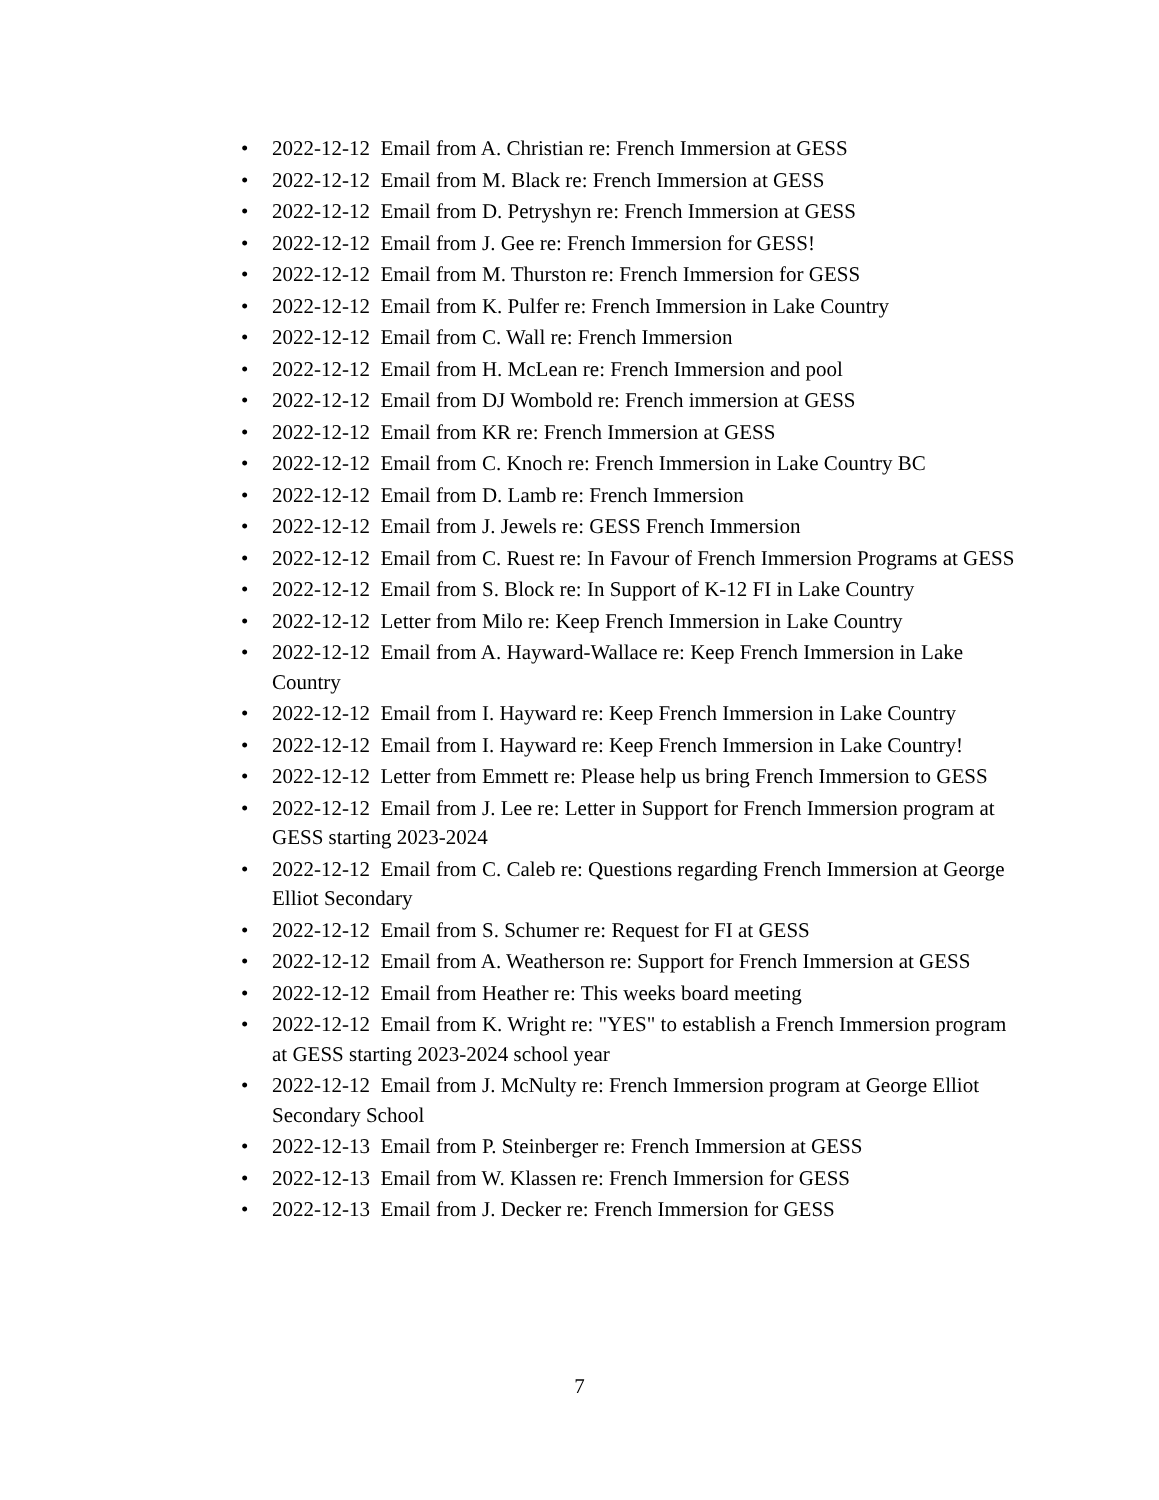• 2022-12-12 Email from A. Christian re: French Immersion at GESS
• 2022-12-12 Email from M. Black re: French Immersion at GESS
• 2022-12-12 Email from D. Petryshyn re: French Immersion at GESS
• 2022-12-12 Email from J. Gee re: French Immersion for GESS!
• 2022-12-12 Email from M. Thurston re: French Immersion for GESS
• 2022-12-12 Email from K. Pulfer re: French Immersion in Lake Country
• 2022-12-12 Email from C. Wall re: French Immersion
• 2022-12-12 Email from H. McLean re: French Immersion and pool
• 2022-12-12 Email from DJ Wombold re: French immersion at GESS
• 2022-12-12 Email from KR re: French Immersion at GESS
• 2022-12-12 Email from C. Knoch re: French Immersion in Lake Country BC
• 2022-12-12 Email from D. Lamb re: French Immersion
• 2022-12-12 Email from J. Jewels re: GESS French Immersion
• 2022-12-12 Email from C. Ruest re: In Favour of French Immersion Programs at GESS
• 2022-12-12 Email from S. Block re: In Support of K-12 FI in Lake Country
• 2022-12-12 Letter from Milo re: Keep French Immersion in Lake Country
• 2022-12-12 Email from A. Hayward-Wallace re: Keep French Immersion in Lake Country
• 2022-12-12 Email from I. Hayward re: Keep French Immersion in Lake Country
• 2022-12-12 Email from I. Hayward re: Keep French Immersion in Lake Country!
• 2022-12-12 Letter from Emmett re: Please help us bring French Immersion to GESS
• 2022-12-12 Email from J. Lee re: Letter in Support for French Immersion program at GESS starting 2023-2024
• 2022-12-12 Email from C. Caleb re: Questions regarding French Immersion at George Elliot Secondary
• 2022-12-12 Email from S. Schumer re: Request for FI at GESS
• 2022-12-12 Email from A. Weatherson re: Support for French Immersion at GESS
• 2022-12-12 Email from Heather re: This weeks board meeting
• 2022-12-12 Email from K. Wright re: "YES" to establish a French Immersion program at GESS starting 2023-2024 school year
• 2022-12-12 Email from J. McNulty re: French Immersion program at George Elliot Secondary School
• 2022-12-13 Email from P. Steinberger re: French Immersion at GESS
• 2022-12-13 Email from W. Klassen re: French Immersion for GESS
• 2022-12-13 Email from J. Decker re: French Immersion for GESS
7